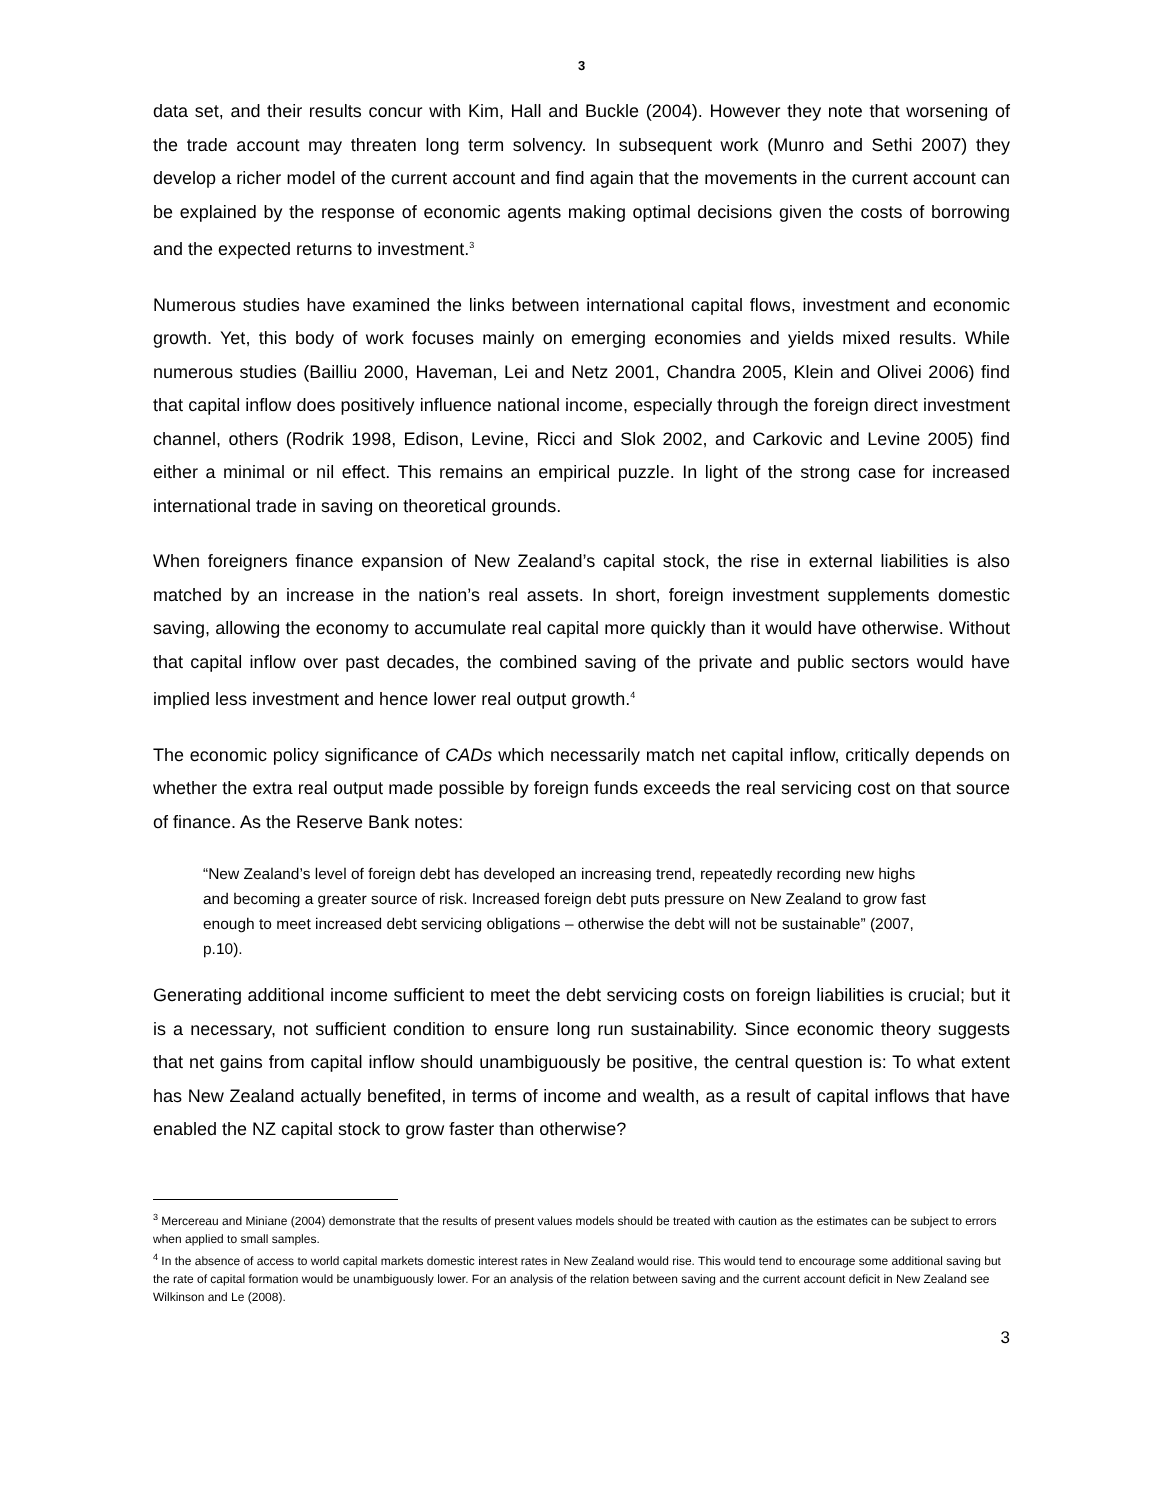3
data set, and their results concur with Kim, Hall and Buckle (2004). However they note that worsening of the trade account may threaten long term solvency. In subsequent work (Munro and Sethi 2007) they develop a richer model of the current account and find again that the movements in the current account can be explained by the response of economic agents making optimal decisions given the costs of borrowing and the expected returns to investment.<sup>3</sup>
Numerous studies have examined the links between international capital flows, investment and economic growth. Yet, this body of work focuses mainly on emerging economies and yields mixed results. While numerous studies (Bailliu 2000, Haveman, Lei and Netz 2001, Chandra 2005, Klein and Olivei 2006) find that capital inflow does positively influence national income, especially through the foreign direct investment channel, others (Rodrik 1998, Edison, Levine, Ricci and Slok 2002, and Carkovic and Levine 2005) find either a minimal or nil effect. This remains an empirical puzzle. In light of the strong case for increased international trade in saving on theoretical grounds.
When foreigners finance expansion of New Zealand’s capital stock, the rise in external liabilities is also matched by an increase in the nation’s real assets. In short, foreign investment supplements domestic saving, allowing the economy to accumulate real capital more quickly than it would have otherwise. Without that capital inflow over past decades, the combined saving of the private and public sectors would have implied less investment and hence lower real output growth.<sup>4</sup>
The economic policy significance of CADs which necessarily match net capital inflow, critically depends on whether the extra real output made possible by foreign funds exceeds the real servicing cost on that source of finance. As the Reserve Bank notes:
“New Zealand’s level of foreign debt has developed an increasing trend, repeatedly recording new highs and becoming a greater source of risk. Increased foreign debt puts pressure on New Zealand to grow fast enough to meet increased debt servicing obligations – otherwise the debt will not be sustainable” (2007, p.10).
Generating additional income sufficient to meet the debt servicing costs on foreign liabilities is crucial; but it is a necessary, not sufficient condition to ensure long run sustainability. Since economic theory suggests that net gains from capital inflow should unambiguously be positive, the central question is: To what extent has New Zealand actually benefited, in terms of income and wealth, as a result of capital inflows that have enabled the NZ capital stock to grow faster than otherwise?
<sup>3</sup> Mercereau and Miniane (2004) demonstrate that the results of present values models should be treated with caution as the estimates can be subject to errors when applied to small samples.
<sup>4</sup> In the absence of access to world capital markets domestic interest rates in New Zealand would rise. This would tend to encourage some additional saving but the rate of capital formation would be unambiguously lower. For an analysis of the relation between saving and the current account deficit in New Zealand see Wilkinson and Le (2008).
3